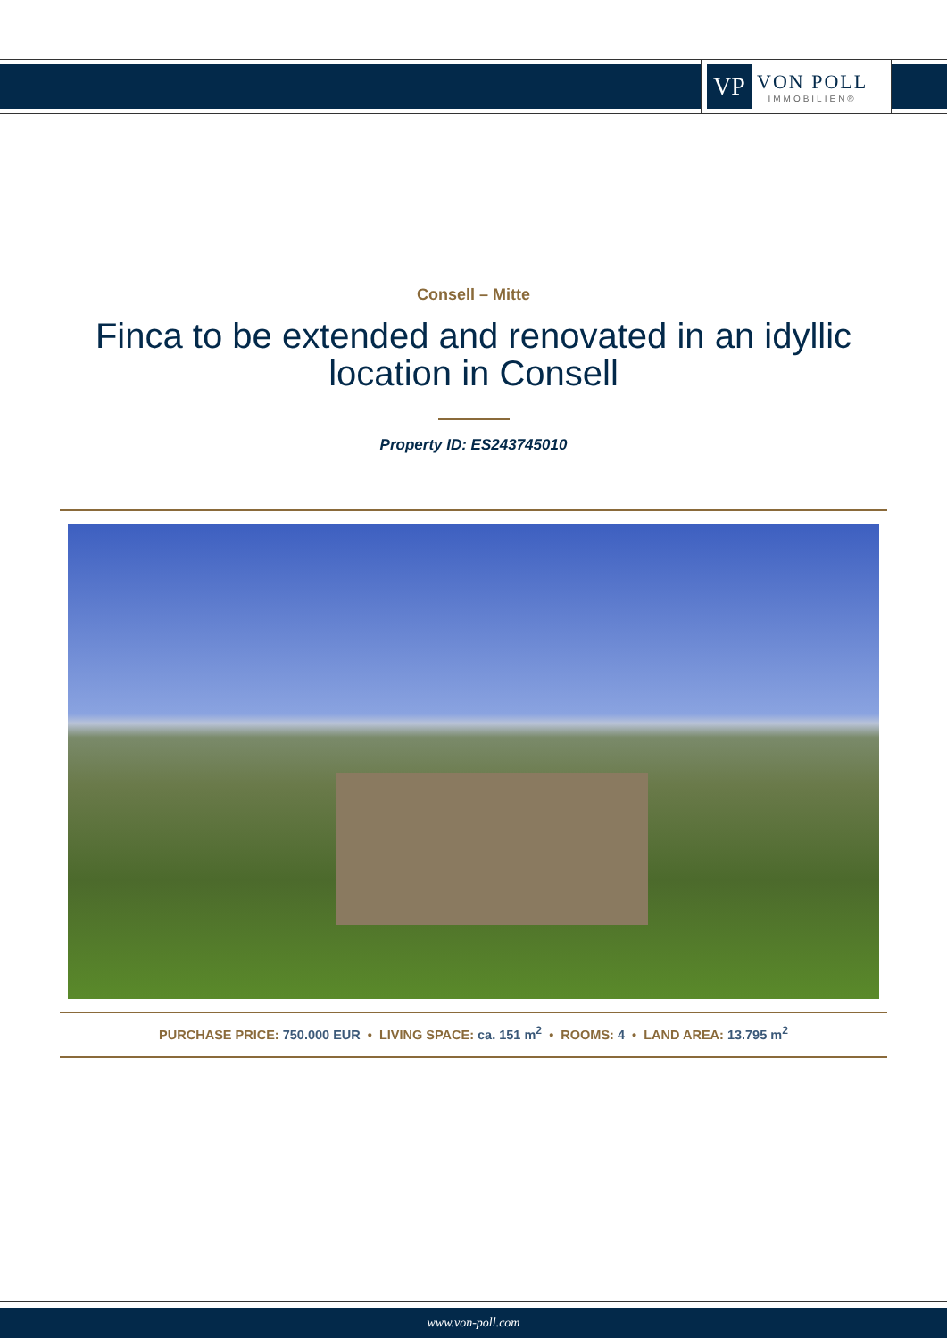VP
VON POLL
IMMOBILIEN®
Consell – Mitte
Finca to be extended and renovated in an idyllic location in Consell
Property ID: ES243745010
PURCHASE PRICE: 750.000 EUR • LIVING SPACE: ca. 151 m<sup>2</sup> • ROOMS: 4 • LAND AREA: 13.795 m<sup>2</sup>
www.von-poll.com